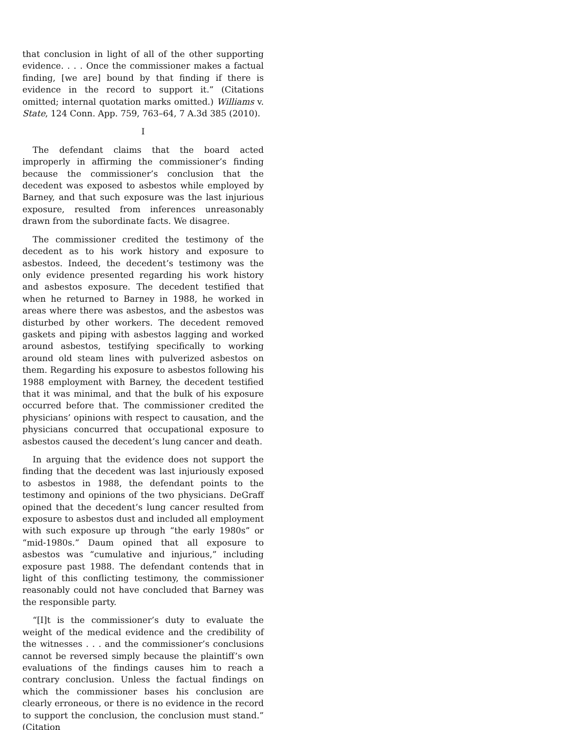that conclusion in light of all of the other supporting evidence. . . . Once the commissioner makes a factual finding, [we are] bound by that finding if there is evidence in the record to support it.” (Citations omitted; internal quotation marks omitted.) Williams v. State, 124 Conn. App. 759, 763–64, 7 A.3d 385 (2010).
I
The defendant claims that the board acted improperly in affirming the commissioner’s finding because the commissioner’s conclusion that the decedent was exposed to asbestos while employed by Barney, and that such exposure was the last injurious exposure, resulted from inferences unreasonably drawn from the subordinate facts. We disagree.
The commissioner credited the testimony of the decedent as to his work history and exposure to asbestos. Indeed, the decedent’s testimony was the only evidence presented regarding his work history and asbestos exposure. The decedent testified that when he returned to Barney in 1988, he worked in areas where there was asbestos, and the asbestos was disturbed by other workers. The decedent removed gaskets and piping with asbestos lagging and worked around asbestos, testifying specifically to working around old steam lines with pulverized asbestos on them. Regarding his exposure to asbestos following his 1988 employment with Barney, the decedent testified that it was minimal, and that the bulk of his exposure occurred before that. The commissioner credited the physicians’ opinions with respect to causation, and the physicians concurred that occupational exposure to asbestos caused the decedent’s lung cancer and death.
In arguing that the evidence does not support the finding that the decedent was last injuriously exposed to asbestos in 1988, the defendant points to the testimony and opinions of the two physicians. DeGraff opined that the decedent’s lung cancer resulted from exposure to asbestos dust and included all employment with such exposure up through “the early 1980s” or “mid-1980s.” Daum opined that all exposure to asbestos was “cumulative and injurious,” including exposure past 1988. The defendant contends that in light of this conflicting testimony, the commissioner reasonably could not have concluded that Barney was the responsible party.
“[I]t is the commissioner’s duty to evaluate the weight of the medical evidence and the credibility of the witnesses . . . and the commissioner’s conclusions cannot be reversed simply because the plaintiff’s own evaluations of the findings causes him to reach a contrary conclusion. Unless the factual findings on which the commissioner bases his conclusion are clearly erroneous, or there is no evidence in the record to support the conclusion, the conclusion must stand.” (Citation